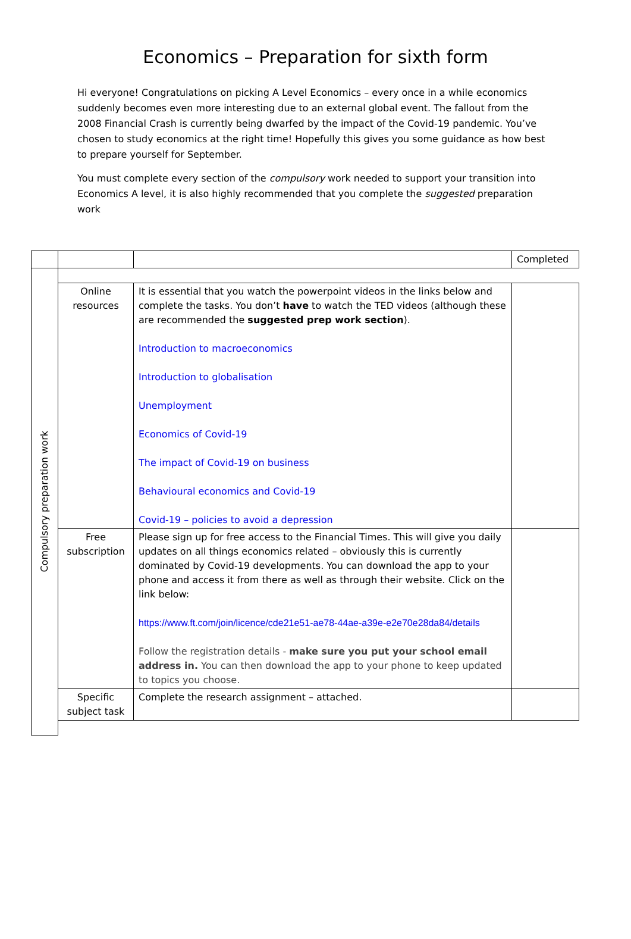Economics – Preparation for sixth form
Hi everyone! Congratulations on picking A Level Economics – every once in a while economics suddenly becomes even more interesting due to an external global event. The fallout from the 2008 Financial Crash is currently being dwarfed by the impact of the Covid-19 pandemic. You’ve chosen to study economics at the right time! Hopefully this gives you some guidance as how best to prepare yourself for September.
You must complete every section of the compulsory work needed to support your transition into Economics A level, it is also highly recommended that you complete the suggested preparation work
| | | | Completed |
| Compulsory preparation work | | | |
| | Online resources | It is essential that you watch the powerpoint videos in the links below and complete the tasks. You don’t have to watch the TED videos (although these are recommended the suggested prep work section ). Introduction to macroeconomics Introduction to globalisation Unemployment Economics of Covid-19 The impact of Covid-19 on business Behavioural economics and Covid-19 Covid-19 – policies to avoid a depression | |
| | Free subscription | Please sign up for free access to the Financial Times. This will give you daily updates on all things economics related – obviously this is currently dominated by Covid-19 developments. You can download the app to your phone and access it from there as well as through their website. Click on the link below: https://www.ft.com/join/licence/cde21e51-ae78-44ae-a39e-e2e70e28da84/details Follow the registration details - make sure you put your school email address in. You can then download the app to your phone to keep updated to topics you choose. | |
| | Specific subject task | Complete the research assignment – attached. | |